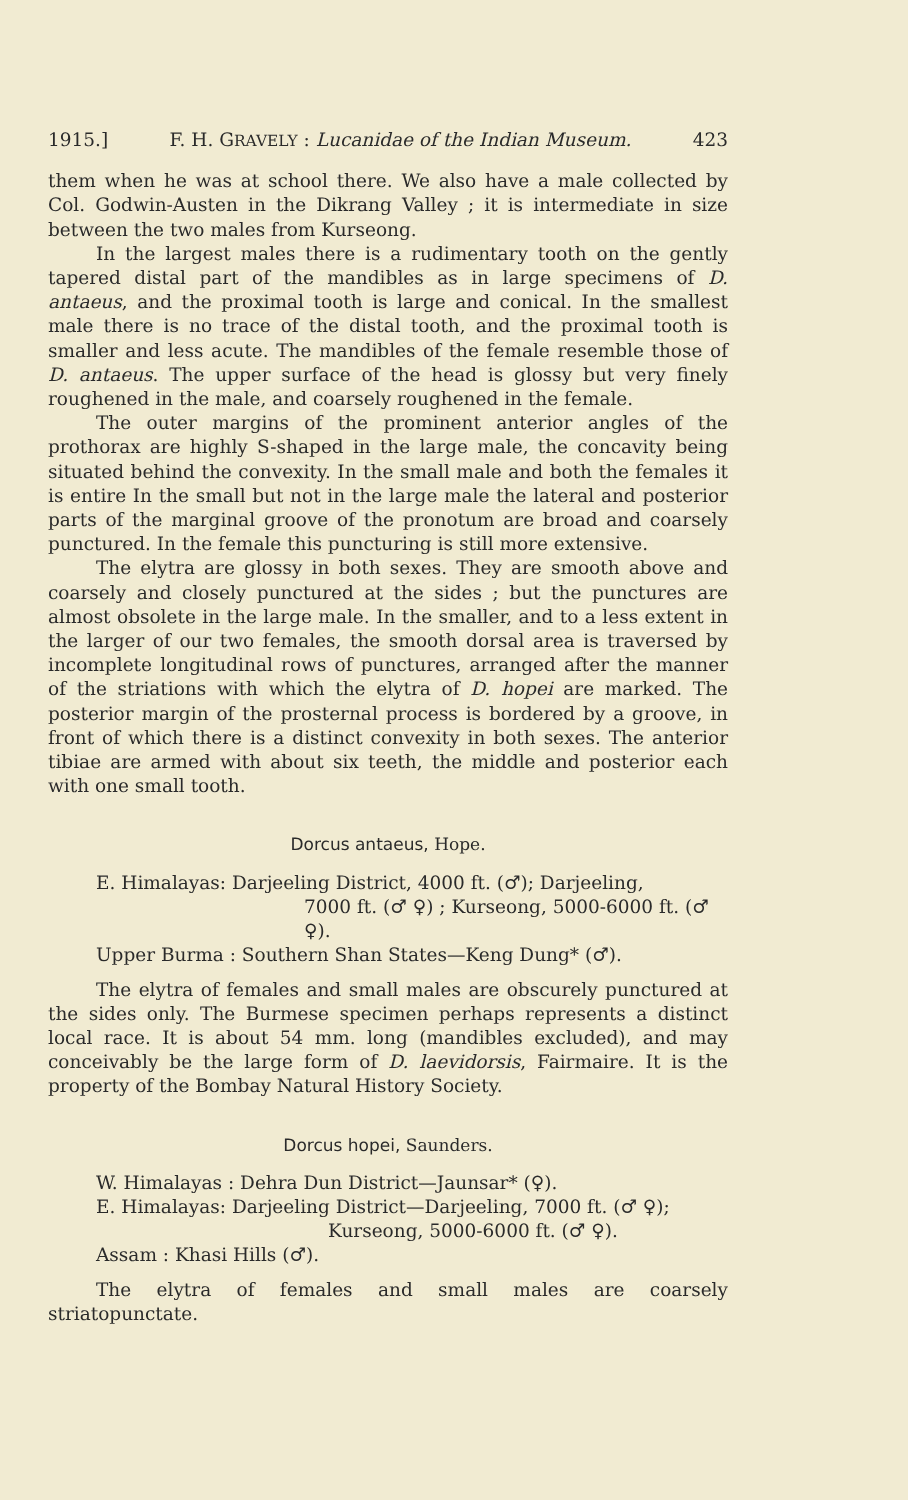1915.] F. H. GRAVELY : Lucanidae of the Indian Museum. 423
them when he was at school there. We also have a male collected by Col. Godwin-Austen in the Dikrang Valley ; it is intermediate in size between the two males from Kurseong.
In the largest males there is a rudimentary tooth on the gently tapered distal part of the mandibles as in large specimens of D. antaeus, and the proximal tooth is large and conical. In the smallest male there is no trace of the distal tooth, and the proximal tooth is smaller and less acute. The mandibles of the female resemble those of D. antaeus. The upper surface of the head is glossy but very finely roughened in the male, and coarsely roughened in the female.
The outer margins of the prominent anterior angles of the prothorax are highly S-shaped in the large male, the concavity being situated behind the convexity. In the small male and both the females it is entire In the small but not in the large male the lateral and posterior parts of the marginal groove of the pronotum are broad and coarsely punctured. In the female this puncturing is still more extensive.
The elytra are glossy in both sexes. They are smooth above and coarsely and closely punctured at the sides ; but the punctures are almost obsolete in the large male. In the smaller, and to a less extent in the larger of our two females, the smooth dorsal area is traversed by incomplete longitudinal rows of punctures, arranged after the manner of the striations with which the elytra of D. hopei are marked. The posterior margin of the prosternal process is bordered by a groove, in front of which there is a distinct convexity in both sexes. The anterior tibiae are armed with about six teeth, the middle and posterior each with one small tooth.
Dorcus antaeus, Hope.
E. Himalayas: Darjeeling District, 4000 ft. (♂); Darjeeling,
7000 ft. (♂ ♀) ; Kurseong, 5000-6000 ft. (♂ ♀).
Upper Burma : Southern Shan States—Keng Dung* (♂).
The elytra of females and small males are obscurely punctured at the sides only. The Burmese specimen perhaps represents a distinct local race. It is about 54 mm. long (mandibles excluded), and may conceivably be the large form of D. laevidorsis, Fairmaire. It is the property of the Bombay Natural History Society.
Dorcus hopei, Saunders.
W. Himalayas : Dehra Dun District—Jaunsar* (♀).
E. Himalayas: Darjeeling District—Darjeeling, 7000 ft. (♂ ♀);
Kurseong, 5000-6000 ft. (♂ ♀).
Assam : Khasi Hills (♂).
The elytra of females and small males are coarsely striatopunctate.